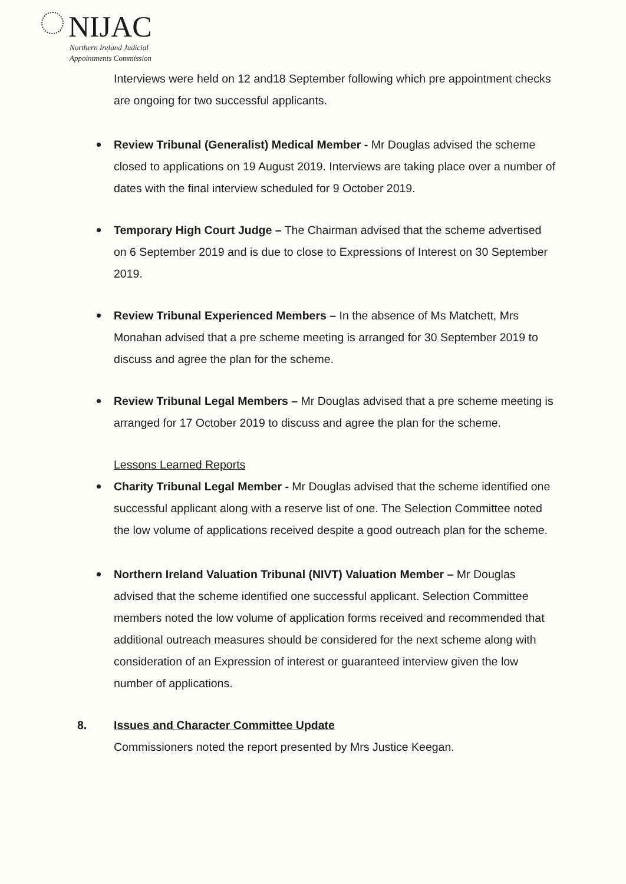NIJAC
Northern Ireland Judicial
Appointments Commission
Interviews were held on 12 and18 September following which pre appointment checks are ongoing for two successful applicants.
Review Tribunal (Generalist) Medical Member - Mr Douglas advised the scheme closed to applications on 19 August 2019. Interviews are taking place over a number of dates with the final interview scheduled for 9 October 2019.
Temporary High Court Judge – The Chairman advised that the scheme advertised on 6 September 2019 and is due to close to Expressions of Interest on 30 September 2019.
Review Tribunal Experienced Members – In the absence of Ms Matchett, Mrs Monahan advised that a pre scheme meeting is arranged for 30 September 2019 to discuss and agree the plan for the scheme.
Review Tribunal Legal Members – Mr Douglas advised that a pre scheme meeting is arranged for 17 October 2019 to discuss and agree the plan for the scheme.
Lessons Learned Reports
Charity Tribunal Legal Member - Mr Douglas advised that the scheme identified one successful applicant along with a reserve list of one. The Selection Committee noted the low volume of applications received despite a good outreach plan for the scheme.
Northern Ireland Valuation Tribunal (NIVT) Valuation Member – Mr Douglas advised that the scheme identified one successful applicant. Selection Committee members noted the low volume of application forms received and recommended that additional outreach measures should be considered for the next scheme along with consideration of an Expression of interest or guaranteed interview given the low number of applications.
8. Issues and Character Committee Update
Commissioners noted the report presented by Mrs Justice Keegan.